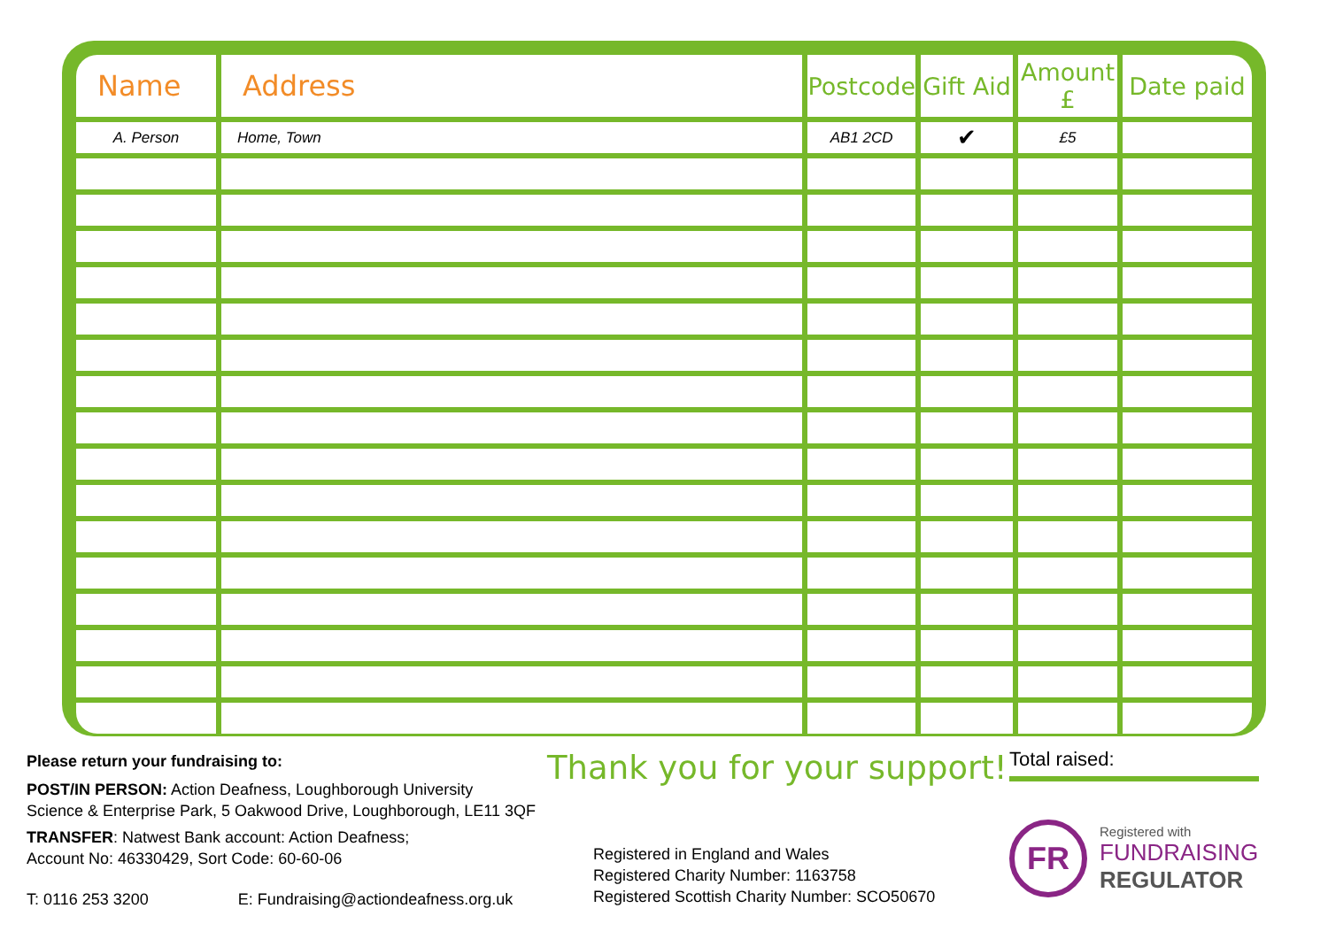| Name | Address | Postcode | Gift Aid | Amount £ | Date paid |
| --- | --- | --- | --- | --- | --- |
| A. Person | Home, Town | AB1 2CD | ✔ | £5 | |
Please return your fundraising to:
POST/IN PERSON: Action Deafness, Loughborough University
Science & Enterprise Park, 5 Oakwood Drive, Loughborough, LE11 3QF
TRANSFER: Natwest Bank account: Action Deafness;
Account No: 46330429, Sort Code: 60-60-06
T: 0116 253 3200 E: Fundraising@actiondeafness.org.uk
Thank you for your support!
Registered in England and Wales
Registered Charity Number: 1163758
Registered Scottish Charity Number: SCO50670
Total raised:
FR
Registered with
FUNDRAISING
REGULATOR